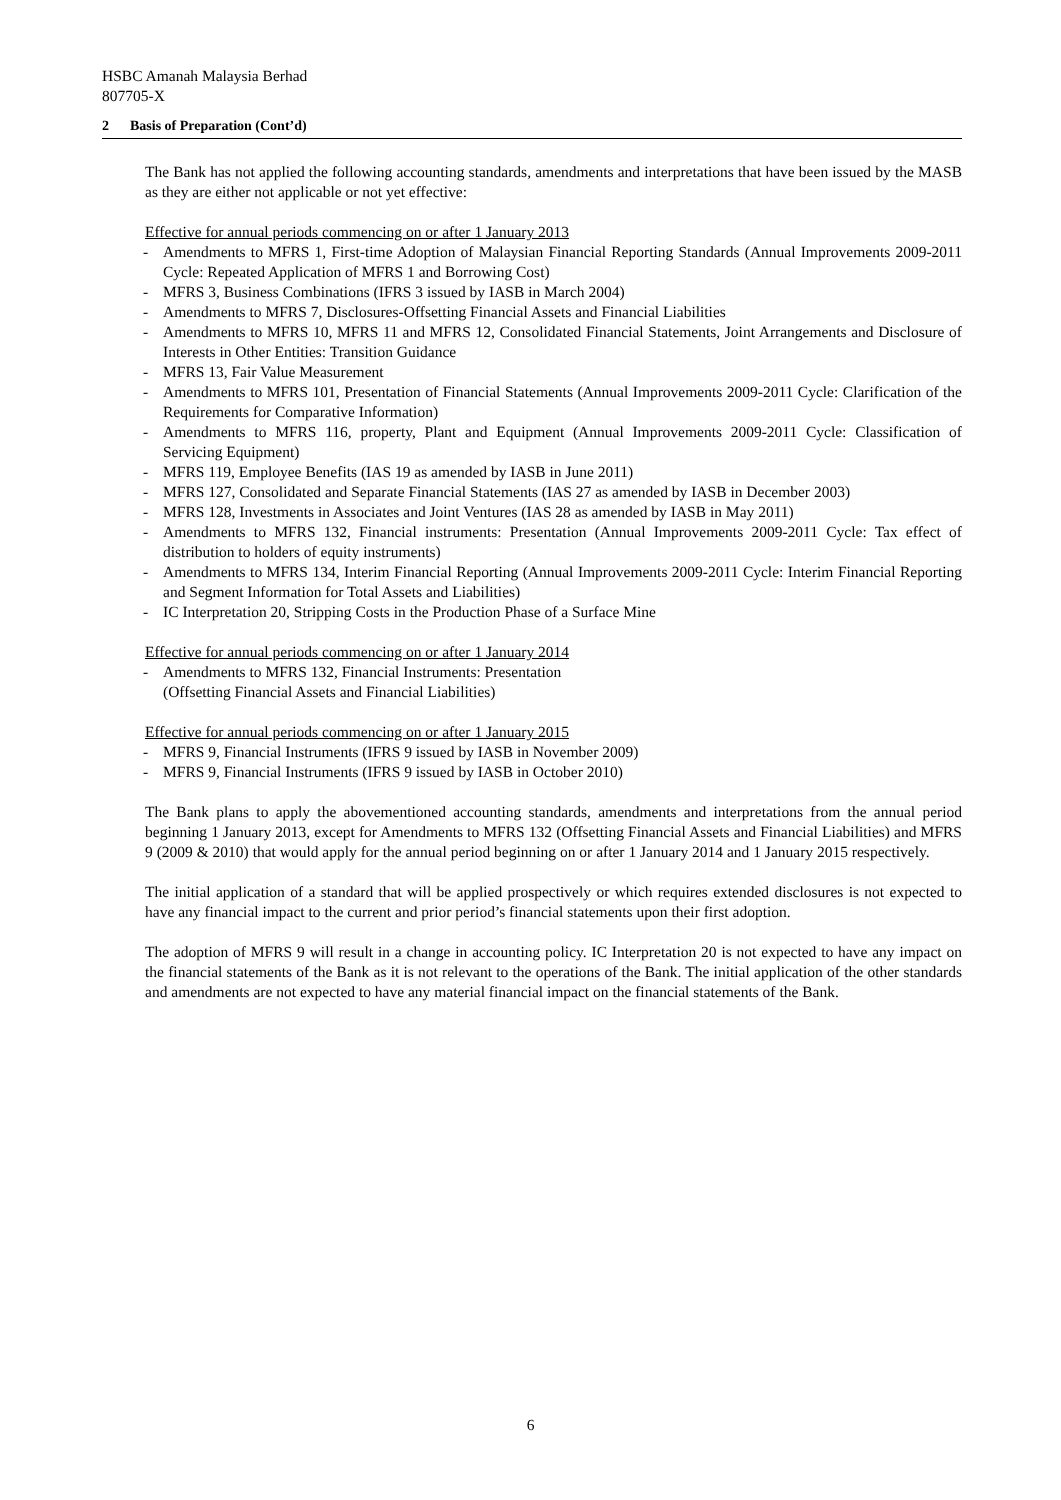HSBC Amanah Malaysia Berhad
807705-X
2 Basis of Preparation (Cont’d)
The Bank has not applied the following accounting standards, amendments and interpretations that have been issued by the MASB as they are either not applicable or not yet effective:
Effective for annual periods commencing on or after 1 January 2013
- Amendments to MFRS 1, First-time Adoption of Malaysian Financial Reporting Standards (Annual Improvements 2009-2011 Cycle: Repeated Application of MFRS 1 and Borrowing Cost)
- MFRS 3, Business Combinations (IFRS 3 issued by IASB in March 2004)
- Amendments to MFRS 7, Disclosures-Offsetting Financial Assets and Financial Liabilities
- Amendments to MFRS 10, MFRS 11 and MFRS 12, Consolidated Financial Statements, Joint Arrangements and Disclosure of Interests in Other Entities: Transition Guidance
- MFRS 13, Fair Value Measurement
- Amendments to MFRS 101, Presentation of Financial Statements (Annual Improvements 2009-2011 Cycle: Clarification of the Requirements for Comparative Information)
- Amendments to MFRS 116, property, Plant and Equipment (Annual Improvements 2009-2011 Cycle: Classification of Servicing Equipment)
- MFRS 119, Employee Benefits (IAS 19 as amended by IASB in June 2011)
- MFRS 127, Consolidated and Separate Financial Statements (IAS 27 as amended by IASB in December 2003)
- MFRS 128, Investments in Associates and Joint Ventures (IAS 28 as amended by IASB in May 2011)
- Amendments to MFRS 132, Financial instruments: Presentation (Annual Improvements 2009-2011 Cycle: Tax effect of distribution to holders of equity instruments)
- Amendments to MFRS 134, Interim Financial Reporting (Annual Improvements 2009-2011 Cycle: Interim Financial Reporting and Segment Information for Total Assets and Liabilities)
- IC Interpretation 20, Stripping Costs in the Production Phase of a Surface Mine
Effective for annual periods commencing on or after 1 January 2014
- Amendments to MFRS 132, Financial Instruments: Presentation
(Offsetting Financial Assets and Financial Liabilities)
Effective for annual periods commencing on or after 1 January 2015
- MFRS 9, Financial Instruments (IFRS 9 issued by IASB in November 2009)
- MFRS 9, Financial Instruments (IFRS 9 issued by IASB in October 2010)
The Bank plans to apply the abovementioned accounting standards, amendments and interpretations from the annual period beginning 1 January 2013, except for Amendments to MFRS 132 (Offsetting Financial Assets and Financial Liabilities) and MFRS 9 (2009 & 2010) that would apply for the annual period beginning on or after 1 January 2014 and 1 January 2015 respectively.
The initial application of a standard that will be applied prospectively or which requires extended disclosures is not expected to have any financial impact to the current and prior period’s financial statements upon their first adoption.
The adoption of MFRS 9 will result in a change in accounting policy. IC Interpretation 20 is not expected to have any impact on the financial statements of the Bank as it is not relevant to the operations of the Bank. The initial application of the other standards and amendments are not expected to have any material financial impact on the financial statements of the Bank.
6